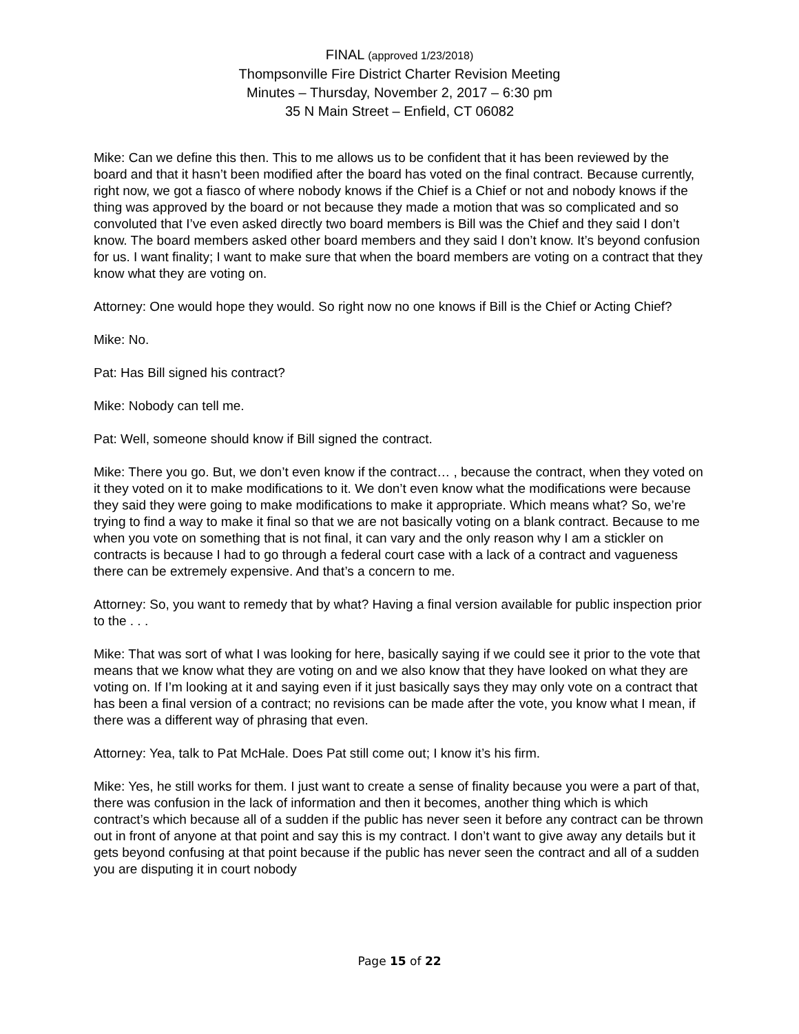FINAL (approved 1/23/2018)
Thompsonville Fire District Charter Revision Meeting
Minutes – Thursday, November 2, 2017 – 6:30 pm
35 N Main Street – Enfield, CT 06082
Mike: Can we define this then. This to me allows us to be confident that it has been reviewed by the board and that it hasn’t been modified after the board has voted on the final contract. Because currently, right now, we got a fiasco of where nobody knows if the Chief is a Chief or not and nobody knows if the thing was approved by the board or not because they made a motion that was so complicated and so convoluted that I’ve even asked directly two board members is Bill was the Chief and they said I don’t know. The board members asked other board members and they said I don’t know. It’s beyond confusion for us. I want finality; I want to make sure that when the board members are voting on a contract that they know what they are voting on.
Attorney: One would hope they would. So right now no one knows if Bill is the Chief or Acting Chief?
Mike: No.
Pat: Has Bill signed his contract?
Mike: Nobody can tell me.
Pat: Well, someone should know if Bill signed the contract.
Mike: There you go. But, we don’t even know if the contract… , because the contract, when they voted on it they voted on it to make modifications to it. We don’t even know what the modifications were because they said they were going to make modifications to make it appropriate. Which means what? So, we’re trying to find a way to make it final so that we are not basically voting on a blank contract. Because to me when you vote on something that is not final, it can vary and the only reason why I am a stickler on contracts is because I had to go through a federal court case with a lack of a contract and vagueness there can be extremely expensive. And that’s a concern to me.
Attorney: So, you want to remedy that by what? Having a final version available for public inspection prior to the . . .
Mike: That was sort of what I was looking for here, basically saying if we could see it prior to the vote that means that we know what they are voting on and we also know that they have looked on what they are voting on. If I’m looking at it and saying even if it just basically says they may only vote on a contract that has been a final version of a contract; no revisions can be made after the vote, you know what I mean, if there was a different way of phrasing that even.
Attorney: Yea, talk to Pat McHale. Does Pat still come out; I know it’s his firm.
Mike: Yes, he still works for them. I just want to create a sense of finality because you were a part of that, there was confusion in the lack of information and then it becomes, another thing which is which contract’s which because all of a sudden if the public has never seen it before any contract can be thrown out in front of anyone at that point and say this is my contract. I don’t want to give away any details but it gets beyond confusing at that point because if the public has never seen the contract and all of a sudden you are disputing it in court nobody
Page 15 of 22